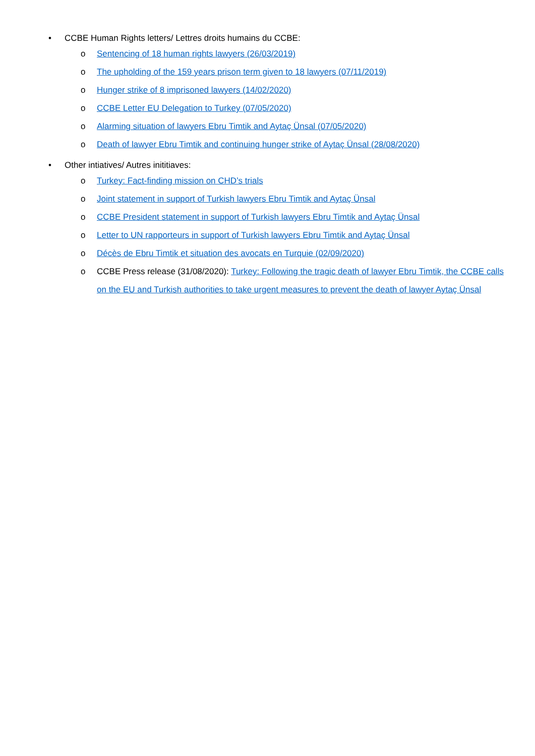• CCBE Human Rights letters/ Lettres droits humains du CCBE:
o Sentencing of 18 human rights lawyers (26/03/2019)
o The upholding of the 159 years prison term given to 18 lawyers (07/11/2019)
o Hunger strike of 8 imprisoned lawyers (14/02/2020)
o CCBE Letter EU Delegation to Turkey (07/05/2020)
o Alarming situation of lawyers Ebru Timtik and Aytaç Ünsal (07/05/2020)
o Death of lawyer Ebru Timtik and continuing hunger strike of Aytaç Ünsal (28/08/2020)
• Other intiatives/ Autres inititiaves:
o Turkey: Fact-finding mission on CHD’s trials
o Joint statement in support of Turkish lawyers Ebru Timtik and Aytaç Ünsal
o CCBE President statement in support of Turkish lawyers Ebru Timtik and Aytaç Ünsal
o Letter to UN rapporteurs in support of Turkish lawyers Ebru Timtik and Aytaç Ünsal
o Décès de Ebru Timtik et situation des avocats en Turquie (02/09/2020)
o CCBE Press release (31/08/2020): Turkey: Following the tragic death of lawyer Ebru Timtik, the CCBE calls on the EU and Turkish authorities to take urgent measures to prevent the death of lawyer Aytaç Ünsal